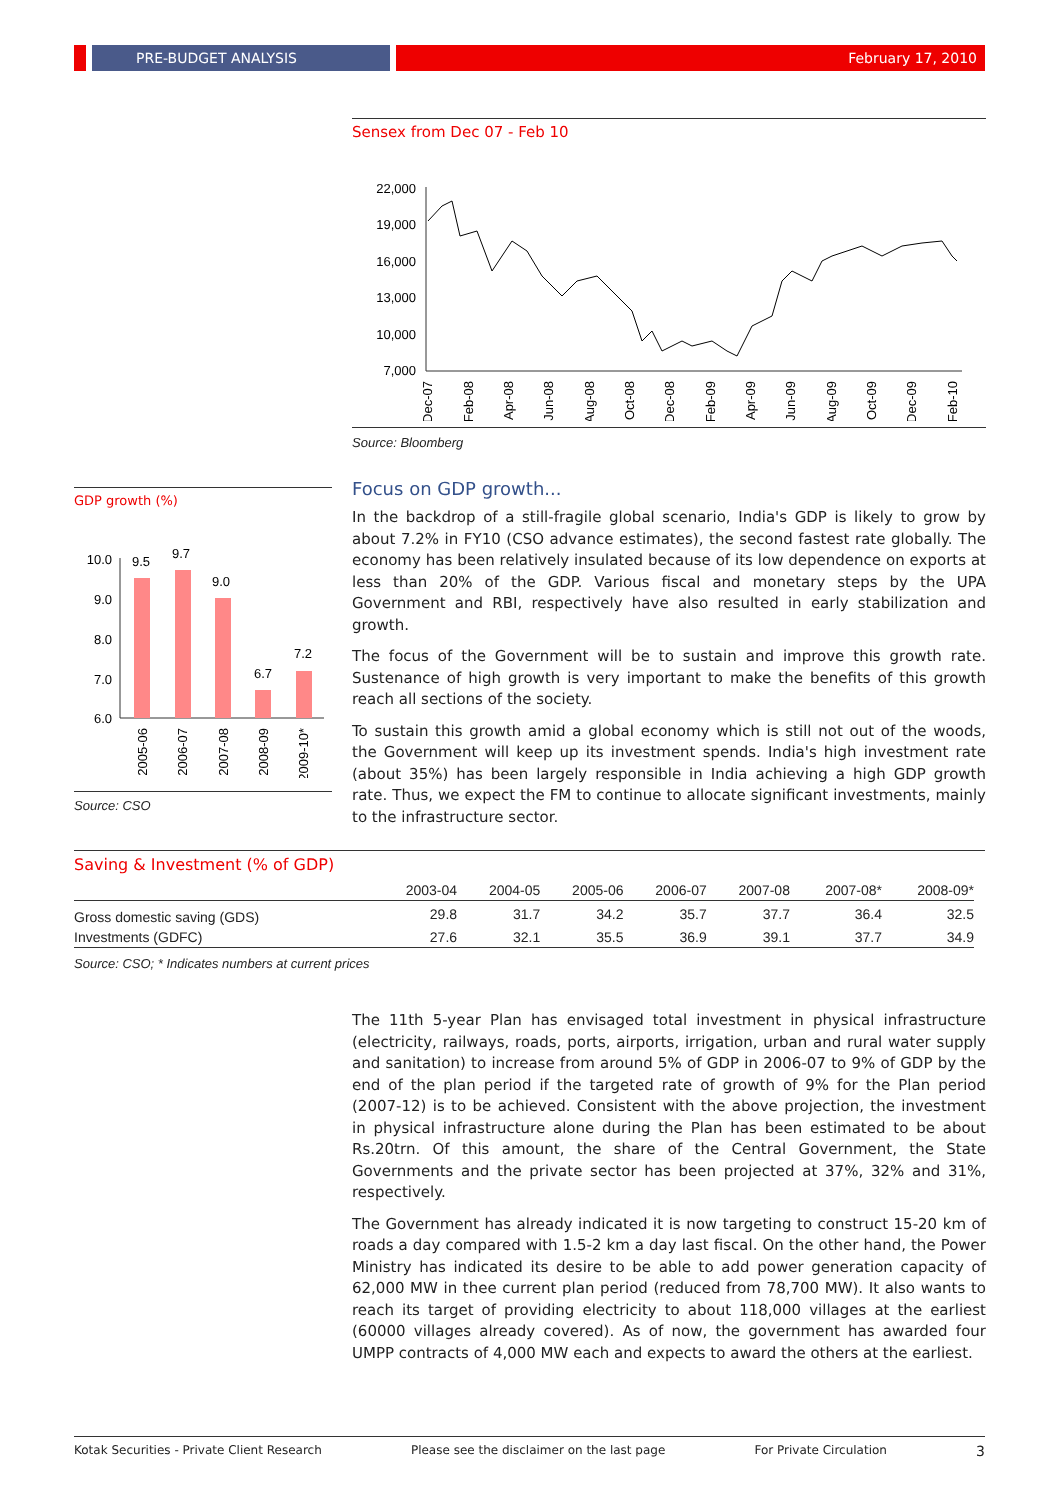PRE-BUDGET ANALYSIS February 17, 2010
Sensex from Dec 07 - Feb 10
22,000
19,000
16,000
13,000
10,000
7,000
Dec-07
Feb-08
Apr-08
Jun-08
Aug-08
Oct-08
Dec-08
Feb-09
Apr-09
Jun-09
Aug-09
Oct-09
Dec-09
Feb-10
Source: Bloomberg
GDP growth (%)
10.0
9.0
8.0
7.0
6.0
9.5
9.7
9.0
6.7
7.2
2005-06
2006-07
2007-08
2008-09
2009-10*
Source: CSO
Focus on GDP growth...
In the backdrop of a still-fragile global scenario, India's GDP is likely to grow by about 7.2% in FY10 (CSO advance estimates), the second fastest rate globally. The economy has been relatively insulated because of its low dependence on exports at less than 20% of the GDP. Various fiscal and monetary steps by the UPA Government and RBI, respectively have also resulted in early stabilization and growth.
The focus of the Government will be to sustain and improve this growth rate. Sustenance of high growth is very important to make the benefits of this growth reach all sections of the society.
To sustain this growth amid a global economy which is still not out of the woods, the Government will keep up its investment spends. India's high investment rate (about 35%) has been largely responsible in India achieving a high GDP growth rate. Thus, we expect the FM to continue to allocate significant investments, mainly to the infrastructure sector.
Saving & Investment (% of GDP)
| | 2003-04 | 2004-05 | 2005-06 | 2006-07 | 2007-08 | 2007-08* | 2008-09* |
| --- | --- | --- | --- | --- | --- | --- | --- |
| Gross domestic saving (GDS) | 29.8 | 31.7 | 34.2 | 35.7 | 37.7 | 36.4 | 32.5 |
| Investments (GDFC) | 27.6 | 32.1 | 35.5 | 36.9 | 39.1 | 37.7 | 34.9 |
Source: CSO; * Indicates numbers at current prices
The 11th 5-year Plan has envisaged total investment in physical infrastructure (electricity, railways, roads, ports, airports, irrigation, urban and rural water supply and sanitation) to increase from around 5% of GDP in 2006-07 to 9% of GDP by the end of the plan period if the targeted rate of growth of 9% for the Plan period (2007-12) is to be achieved. Consistent with the above projection, the investment in physical infrastructure alone during the Plan has been estimated to be about Rs.20trn. Of this amount, the share of the Central Government, the State Governments and the private sector has been projected at 37%, 32% and 31%, respectively.
The Government has already indicated it is now targeting to construct 15-20 km of roads a day compared with 1.5-2 km a day last fiscal. On the other hand, the Power Ministry has indicated its desire to be able to add power generation capacity of 62,000 MW in thee current plan period (reduced from 78,700 MW). It also wants to reach its target of providing electricity to about 118,000 villages at the earliest (60000 villages already covered). As of now, the government has awarded four UMPP contracts of 4,000 MW each and expects to award the others at the earliest.
Kotak Securities - Private Client Research Please see the disclaimer on the last page For Private Circulation 3